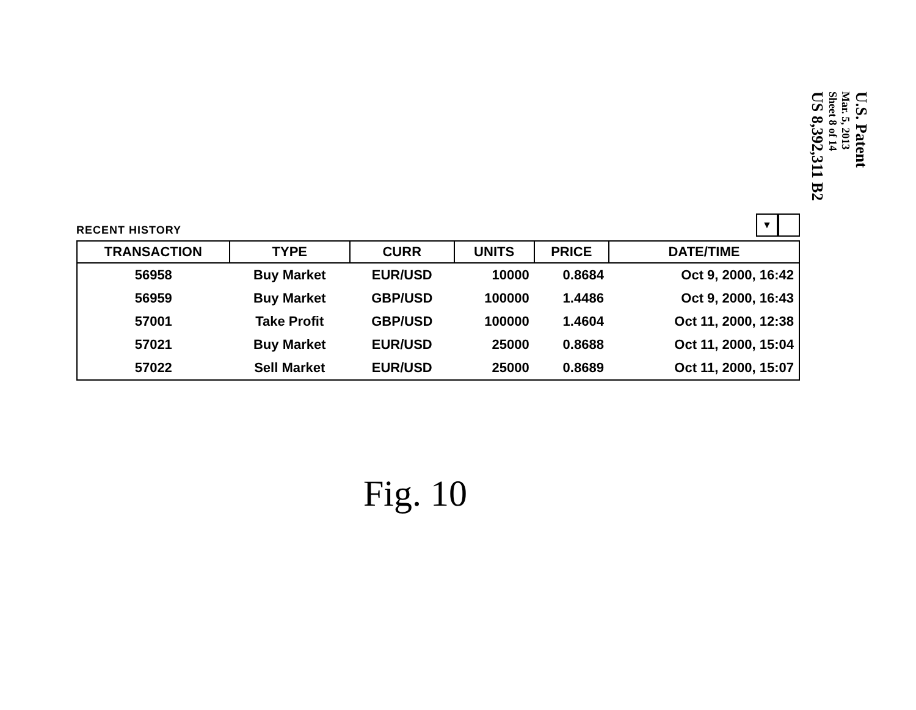RECENT HISTORY
▼
| TRANSACTION | TYPE | CURR | UNITS | PRICE | DATE/TIME |
| --- | --- | --- | --- | --- | --- |
| 56958 | Buy Market | EUR/USD | 10000 | 0.8684 | Oct 9, 2000, 16:42 |
| 56959 | Buy Market | GBP/USD | 100000 | 1.4486 | Oct 9, 2000, 16:43 |
| 57001 | Take Profit | GBP/USD | 100000 | 1.4604 | Oct 11, 2000, 12:38 |
| 57021 | Buy Market | EUR/USD | 25000 | 0.8688 | Oct 11, 2000, 15:04 |
| 57022 | Sell Market | EUR/USD | 25000 | 0.8689 | Oct 11, 2000, 15:07 |
Fig. 10
U.S. Patent
Mar. 5, 2013
Sheet 8 of 14
US 8,392,311 B2